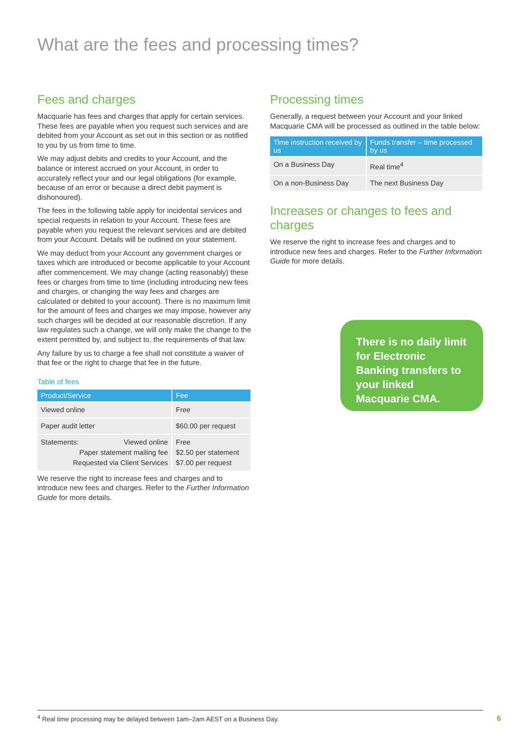What are the fees and processing times?
Fees and charges
Macquarie has fees and charges that apply for certain services. These fees are payable when you request such services and are debited from your Account as set out in this section or as notified to you by us from time to time.
We may adjust debits and credits to your Account, and the balance or interest accrued on your Account, in order to accurately reflect your and our legal obligations (for example, because of an error or because a direct debit payment is dishonoured).
The fees in the following table apply for incidental services and special requests in relation to your Account. These fees are payable when you request the relevant services and are debited from your Account. Details will be outlined on your statement.
We may deduct from your Account any government charges or taxes which are introduced or become applicable to your Account after commencement. We may change (acting reasonably) these fees or charges from time to time (including introducing new fees and charges, or changing the way fees and charges are calculated or debited to your account). There is no maximum limit for the amount of fees and charges we may impose, however any such charges will be decided at our reasonable discretion. If any law regulates such a change, we will only make the change to the extent permitted by, and subject to, the requirements of that law.
Any failure by us to charge a fee shall not constitute a waiver of that fee or the right to charge that fee in the future.
Table of fees
| Product/Service | Fee |
| --- | --- |
| Viewed online | Free |
| Paper audit letter | $60.00 per request |
| Statements: Viewed online Paper statement mailing fee Requested via Client Services | Free $2.50 per statement $7.00 per request |
We reserve the right to increase fees and charges and to introduce new fees and charges. Refer to the Further Information Guide for more details.
Processing times
Generally, a request between your Account and your linked Macquarie CMA will be processed as outlined in the table below:
| Time instruction received by us | Funds transfer – time processed by us |
| --- | --- |
| On a Business Day | Real time<sup>4</sup> |
| On a non-Business Day | The next Business Day |
Increases or changes to fees and charges
We reserve the right to increase fees and charges and to introduce new fees and charges. Refer to the Further Information Guide for more details.
There is no daily limit for Electronic Banking transfers to your linked Macquarie CMA.
<sup>4</sup> Real time processing may be delayed between 1am–2am AEST on a Business Day. 6